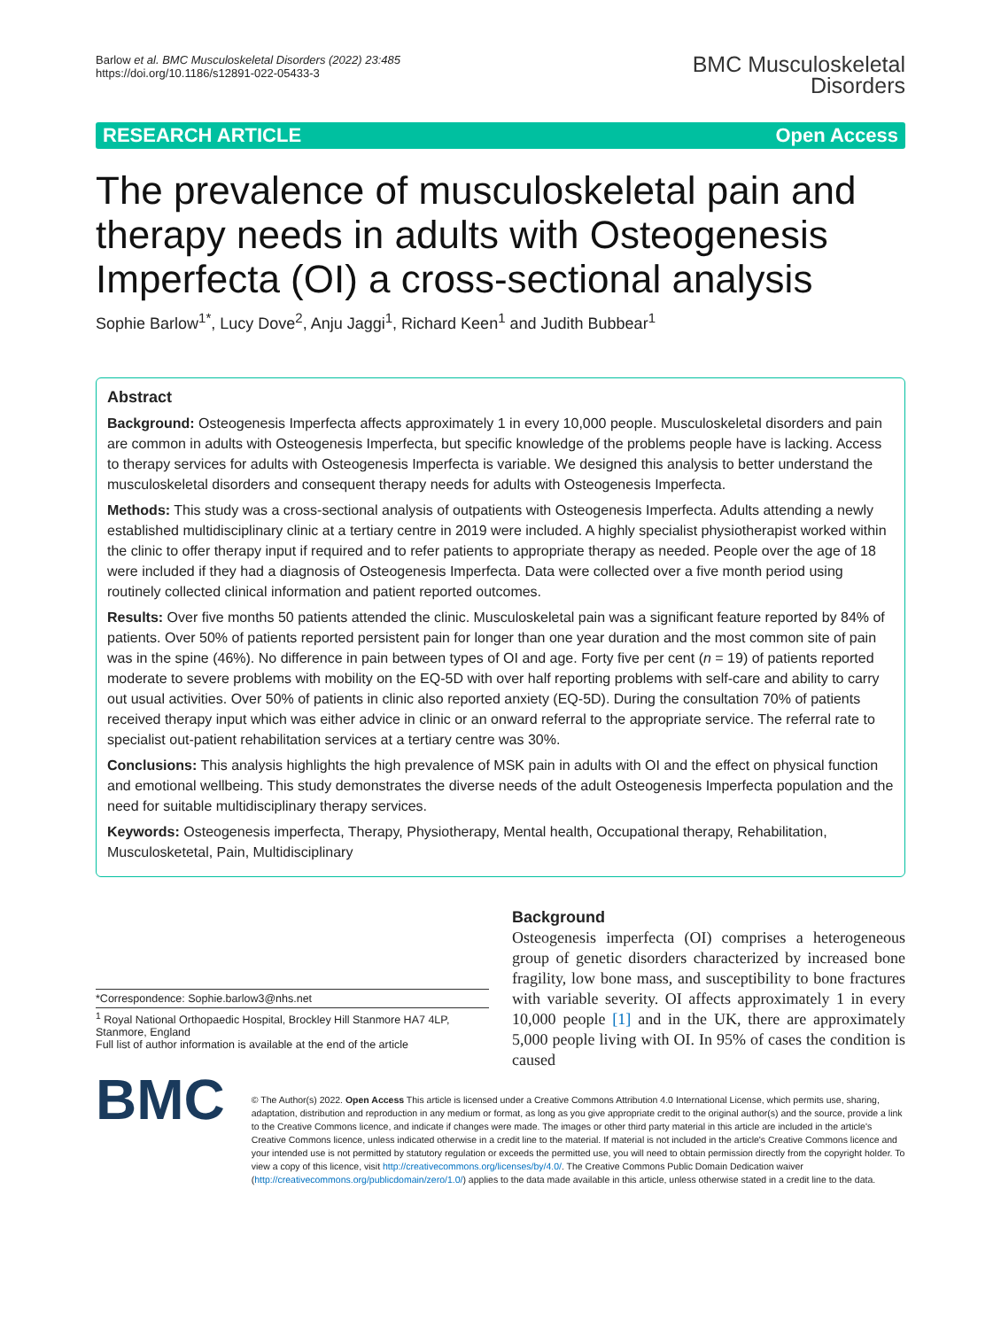Barlow et al. BMC Musculoskeletal Disorders (2022) 23:485
https://doi.org/10.1186/s12891-022-05433-3
BMC Musculoskeletal
Disorders
RESEARCH ARTICLE Open Access
The prevalence of musculoskeletal pain and therapy needs in adults with Osteogenesis Imperfecta (OI) a cross-sectional analysis
Sophie Barlow<sup>1*</sup>, Lucy Dove<sup>2</sup>, Anju Jaggi<sup>1</sup>, Richard Keen<sup>1</sup> and Judith Bubbear<sup>1</sup>
Abstract
Background: Osteogenesis Imperfecta affects approximately 1 in every 10,000 people. Musculoskeletal disorders and pain are common in adults with Osteogenesis Imperfecta, but specific knowledge of the problems people have is lacking. Access to therapy services for adults with Osteogenesis Imperfecta is variable. We designed this analysis to better understand the musculoskeletal disorders and consequent therapy needs for adults with Osteogenesis Imperfecta.
Methods: This study was a cross-sectional analysis of outpatients with Osteogenesis Imperfecta. Adults attending a newly established multidisciplinary clinic at a tertiary centre in 2019 were included. A highly specialist physiotherapist worked within the clinic to offer therapy input if required and to refer patients to appropriate therapy as needed. People over the age of 18 were included if they had a diagnosis of Osteogenesis Imperfecta. Data were collected over a five month period using routinely collected clinical information and patient reported outcomes.
Results: Over five months 50 patients attended the clinic. Musculoskeletal pain was a significant feature reported by 84% of patients. Over 50% of patients reported persistent pain for longer than one year duration and the most common site of pain was in the spine (46%). No difference in pain between types of OI and age. Forty five per cent (n = 19) of patients reported moderate to severe problems with mobility on the EQ-5D with over half reporting problems with self-care and ability to carry out usual activities. Over 50% of patients in clinic also reported anxiety (EQ-5D). During the consultation 70% of patients received therapy input which was either advice in clinic or an onward referral to the appropriate service. The referral rate to specialist out-patient rehabilitation services at a tertiary centre was 30%.
Conclusions: This analysis highlights the high prevalence of MSK pain in adults with OI and the effect on physical function and emotional wellbeing. This study demonstrates the diverse needs of the adult Osteogenesis Imperfecta population and the need for suitable multidisciplinary therapy services.
Keywords: Osteogenesis imperfecta, Therapy, Physiotherapy, Mental health, Occupational therapy, Rehabilitation, Musculosketetal, Pain, Multidisciplinary
*Correspondence: Sophie.barlow3@nhs.net
<sup>1</sup> Royal National Orthopaedic Hospital, Brockley Hill Stanmore HA7 4LP, Stanmore, England
Full list of author information is available at the end of the article
Background
Osteogenesis imperfecta (OI) comprises a heterogeneous group of genetic disorders characterized by increased bone fragility, low bone mass, and susceptibility to bone fractures with variable severity. OI affects approximately 1 in every 10,000 people [1] and in the UK, there are approximately 5,000 people living with OI. In 95% of cases the condition is caused
BMC
© The Author(s) 2022. Open Access This article is licensed under a Creative Commons Attribution 4.0 International License, which permits use, sharing, adaptation, distribution and reproduction in any medium or format, as long as you give appropriate credit to the original author(s) and the source, provide a link to the Creative Commons licence, and indicate if changes were made. The images or other third party material in this article are included in the article's Creative Commons licence, unless indicated otherwise in a credit line to the material. If material is not included in the article's Creative Commons licence and your intended use is not permitted by statutory regulation or exceeds the permitted use, you will need to obtain permission directly from the copyright holder. To view a copy of this licence, visit http://creativecommons.org/licenses/by/4.0/. The Creative Commons Public Domain Dedication waiver (http://creativecommons.org/publicdomain/zero/1.0/) applies to the data made available in this article, unless otherwise stated in a credit line to the data.